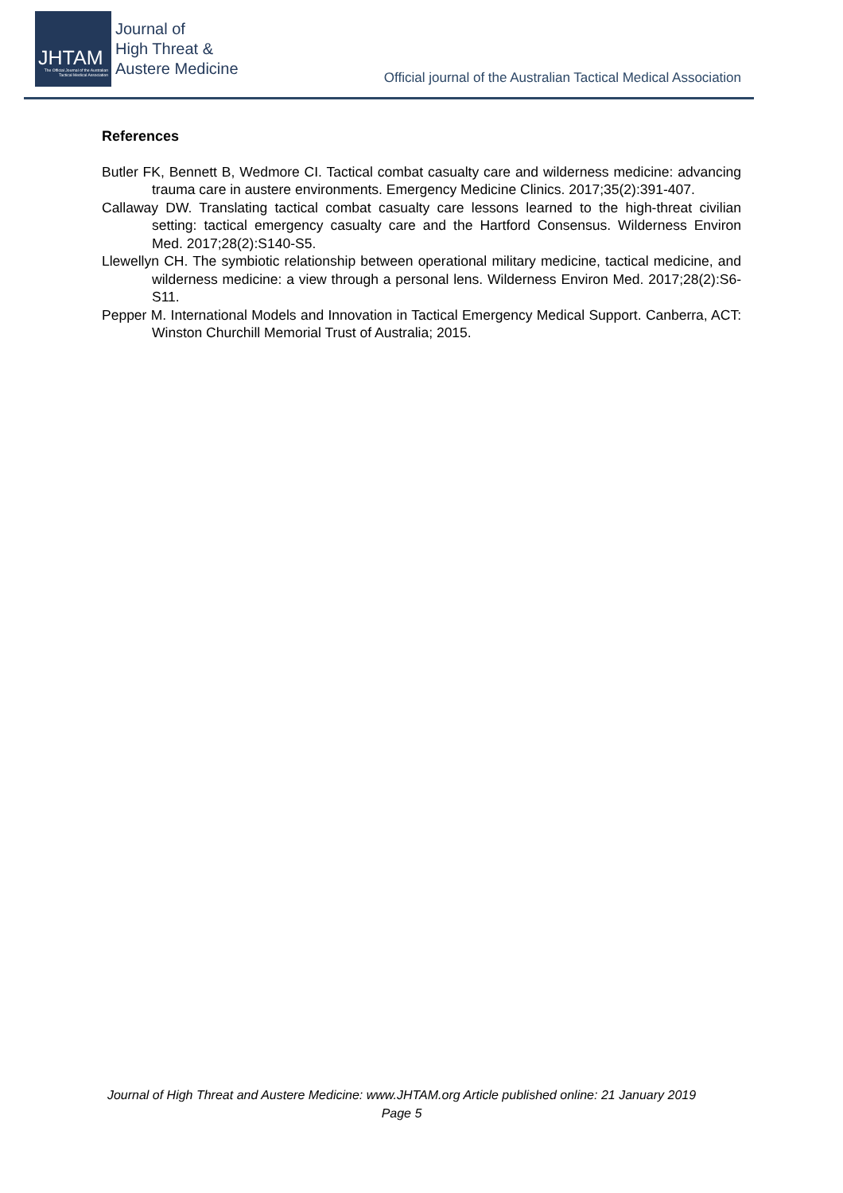JHTAM
The Official Journal of the Australian Tactical Medical Association
Journal of
High Threat &
Austere Medicine
Official journal of the Australian Tactical Medical Association
References
Butler FK, Bennett B, Wedmore CI. Tactical combat casualty care and wilderness medicine: advancing trauma care in austere environments. Emergency Medicine Clinics. 2017;35(2):391-407.
Callaway DW. Translating tactical combat casualty care lessons learned to the high-threat civilian setting: tactical emergency casualty care and the Hartford Consensus. Wilderness Environ Med. 2017;28(2):S140-S5.
Llewellyn CH. The symbiotic relationship between operational military medicine, tactical medicine, and wilderness medicine: a view through a personal lens. Wilderness Environ Med. 2017;28(2):S6-S11.
Pepper M. International Models and Innovation in Tactical Emergency Medical Support. Canberra, ACT: Winston Churchill Memorial Trust of Australia; 2015.
Journal of High Threat and Austere Medicine: www.JHTAM.org Article published online: 21 January 2019
Page 5